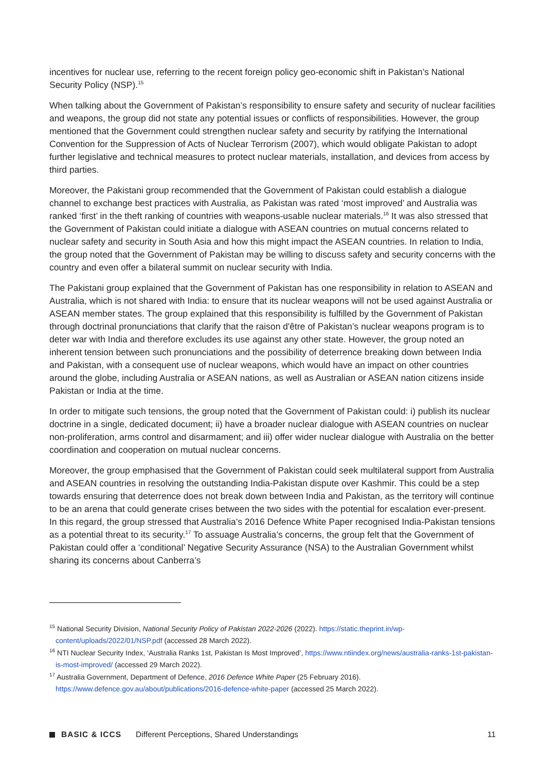incentives for nuclear use, referring to the recent foreign policy geo-economic shift in Pakistan’s National Security Policy (NSP).<sup>15</sup>
When talking about the Government of Pakistan’s responsibility to ensure safety and security of nuclear facilities and weapons, the group did not state any potential issues or conflicts of responsibilities. However, the group mentioned that the Government could strengthen nuclear safety and security by ratifying the International Convention for the Suppression of Acts of Nuclear Terrorism (2007), which would obligate Pakistan to adopt further legislative and technical measures to protect nuclear materials, installation, and devices from access by third parties.
Moreover, the Pakistani group recommended that the Government of Pakistan could establish a dialogue channel to exchange best practices with Australia, as Pakistan was rated ‘most improved’ and Australia was ranked ‘first’ in the theft ranking of countries with weapons-usable nuclear materials.<sup>16</sup> It was also stressed that the Government of Pakistan could initiate a dialogue with ASEAN countries on mutual concerns related to nuclear safety and security in South Asia and how this might impact the ASEAN countries. In relation to India, the group noted that the Government of Pakistan may be willing to discuss safety and security concerns with the country and even offer a bilateral summit on nuclear security with India.
The Pakistani group explained that the Government of Pakistan has one responsibility in relation to ASEAN and Australia, which is not shared with India: to ensure that its nuclear weapons will not be used against Australia or ASEAN member states. The group explained that this responsibility is fulfilled by the Government of Pakistan through doctrinal pronunciations that clarify that the raison d'être of Pakistan’s nuclear weapons program is to deter war with India and therefore excludes its use against any other state. However, the group noted an inherent tension between such pronunciations and the possibility of deterrence breaking down between India and Pakistan, with a consequent use of nuclear weapons, which would have an impact on other countries around the globe, including Australia or ASEAN nations, as well as Australian or ASEAN nation citizens inside Pakistan or India at the time.
In order to mitigate such tensions, the group noted that the Government of Pakistan could: i) publish its nuclear doctrine in a single, dedicated document; ii) have a broader nuclear dialogue with ASEAN countries on nuclear non-proliferation, arms control and disarmament; and iii) offer wider nuclear dialogue with Australia on the better coordination and cooperation on mutual nuclear concerns.
Moreover, the group emphasised that the Government of Pakistan could seek multilateral support from Australia and ASEAN countries in resolving the outstanding India-Pakistan dispute over Kashmir. This could be a step towards ensuring that deterrence does not break down between India and Pakistan, as the territory will continue to be an arena that could generate crises between the two sides with the potential for escalation ever-present. In this regard, the group stressed that Australia’s 2016 Defence White Paper recognised India-Pakistan tensions as a potential threat to its security.<sup>17</sup> To assuage Australia’s concerns, the group felt that the Government of Pakistan could offer a ‘conditional’ Negative Security Assurance (NSA) to the Australian Government whilst sharing its concerns about Canberra’s
<sup>15</sup> National Security Division, National Security Policy of Pakistan 2022-2026 (2022). https://static.theprint.in/wp-content/uploads/2022/01/NSP.pdf (accessed 28 March 2022).
<sup>16</sup> NTI Nuclear Security Index, ‘Australia Ranks 1st, Pakistan Is Most Improved’, https://www.ntiindex.org/news/australia-ranks-1st-pakistan-is-most-improved/ (accessed 29 March 2022).
<sup>17</sup> Australia Government, Department of Defence, 2016 Defence White Paper (25 February 2016). https://www.defence.gov.au/about/publications/2016-defence-white-paper (accessed 25 March 2022).
BASIC & ICCS Different Perceptions, Shared Understandings 11